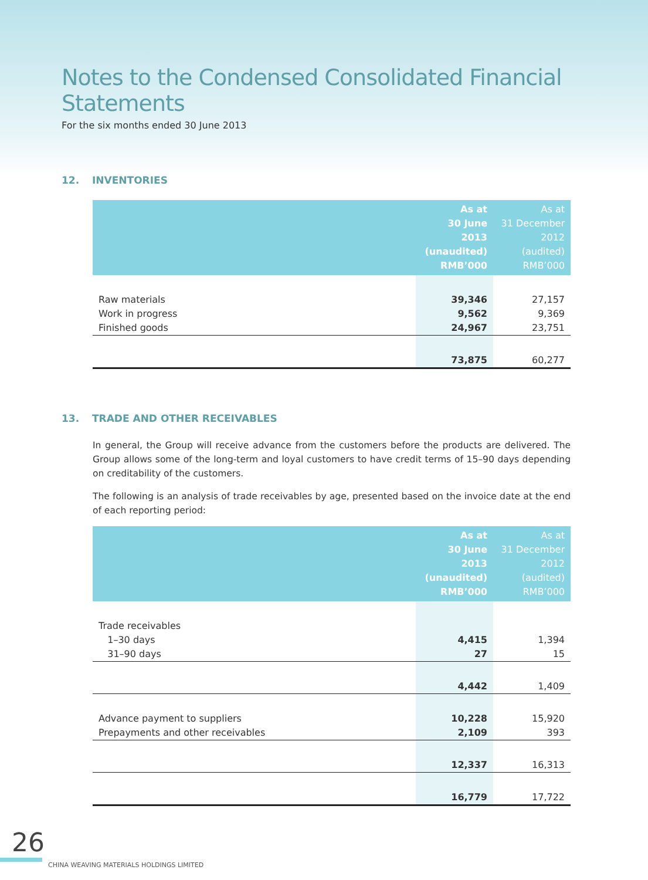Notes to the Condensed Consolidated Financial Statements
For the six months ended 30 June 2013
12. INVENTORIES
| | As at 30 June 2013 (unaudited) RMB’000 | As at 31 December 2012 (audited) RMB’000 |
| --- | --- | --- |
| Raw materials | 39,346 | 27,157 |
| Work in progress | 9,562 | 9,369 |
| Finished goods | 24,967 | 23,751 |
| | 73,875 | 60,277 |
13. TRADE AND OTHER RECEIVABLES
In general, the Group will receive advance from the customers before the products are delivered. The Group allows some of the long-term and loyal customers to have credit terms of 15–90 days depending on creditability of the customers.
The following is an analysis of trade receivables by age, presented based on the invoice date at the end of each reporting period:
| | As at 30 June 2013 (unaudited) RMB’000 | As at 31 December 2012 (audited) RMB’000 |
| --- | --- | --- |
| Trade receivables | | |
| 1–30 days | 4,415 | 1,394 |
| 31–90 days | 27 | 15 |
| | 4,442 | 1,409 |
| Advance payment to suppliers | 10,228 | 15,920 |
| Prepayments and other receivables | 2,109 | 393 |
| | 12,337 | 16,313 |
| | 16,779 | 17,722 |
26
CHINA WEAVING MATERIALS HOLDINGS LIMITED